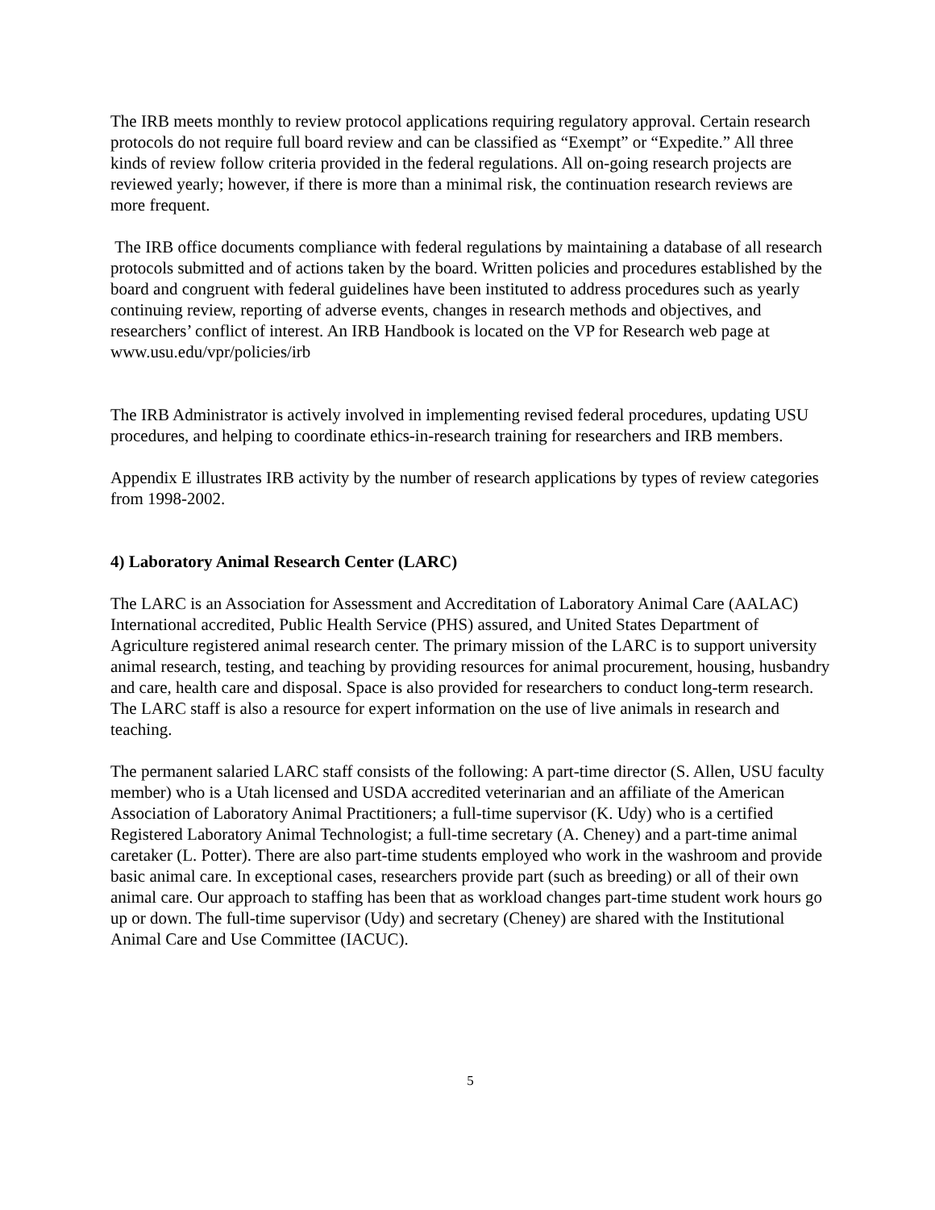The IRB meets monthly to review protocol applications requiring regulatory approval. Certain research protocols do not require full board review and can be classified as “Exempt” or “Expedite.” All three kinds of review follow criteria provided in the federal regulations. All on-going research projects are reviewed yearly; however, if there is more than a minimal risk, the continuation research reviews are more frequent.
The IRB office documents compliance with federal regulations by maintaining a database of all research protocols submitted and of actions taken by the board. Written policies and procedures established by the board and congruent with federal guidelines have been instituted to address procedures such as yearly continuing review, reporting of adverse events, changes in research methods and objectives, and researchers’ conflict of interest. An IRB Handbook is located on the VP for Research web page at www.usu.edu/vpr/policies/irb
The IRB Administrator is actively involved in implementing revised federal procedures, updating USU procedures, and helping to coordinate ethics-in-research training for researchers and IRB members.
Appendix E illustrates IRB activity by the number of research applications by types of review categories from 1998-2002.
4) Laboratory Animal Research Center (LARC)
The LARC is an Association for Assessment and Accreditation of Laboratory Animal Care (AALAC) International accredited, Public Health Service (PHS) assured, and United States Department of Agriculture registered animal research center. The primary mission of the LARC is to support university animal research, testing, and teaching by providing resources for animal procurement, housing, husbandry and care, health care and disposal. Space is also provided for researchers to conduct long-term research. The LARC staff is also a resource for expert information on the use of live animals in research and teaching.
The permanent salaried LARC staff consists of the following: A part-time director (S. Allen, USU faculty member) who is a Utah licensed and USDA accredited veterinarian and an affiliate of the American Association of Laboratory Animal Practitioners; a full-time supervisor (K. Udy) who is a certified Registered Laboratory Animal Technologist; a full-time secretary (A. Cheney) and a part-time animal caretaker (L. Potter). There are also part-time students employed who work in the washroom and provide basic animal care. In exceptional cases, researchers provide part (such as breeding) or all of their own animal care. Our approach to staffing has been that as workload changes part-time student work hours go up or down. The full-time supervisor (Udy) and secretary (Cheney) are shared with the Institutional Animal Care and Use Committee (IACUC).
5